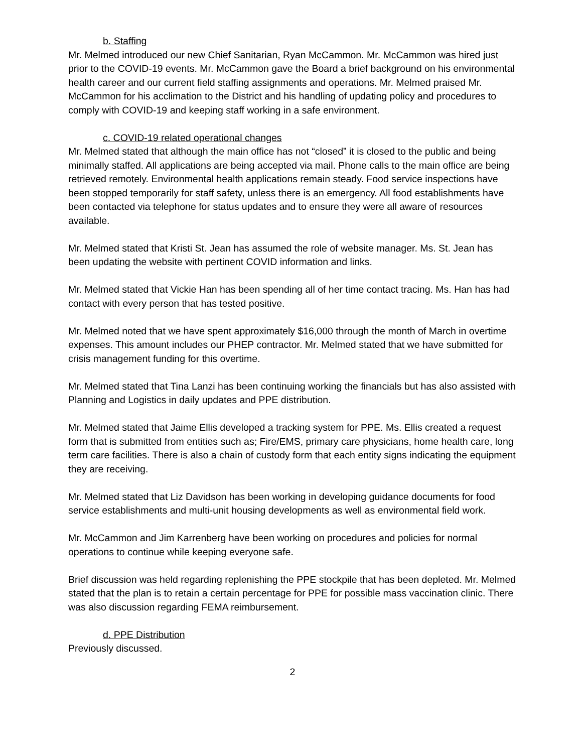b. Staffing
Mr. Melmed introduced our new Chief Sanitarian, Ryan McCammon. Mr. McCammon was hired just prior to the COVID-19 events. Mr. McCammon gave the Board a brief background on his environmental health career and our current field staffing assignments and operations. Mr. Melmed praised Mr. McCammon for his acclimation to the District and his handling of updating policy and procedures to comply with COVID-19 and keeping staff working in a safe environment.
c. COVID-19 related operational changes
Mr. Melmed stated that although the main office has not “closed” it is closed to the public and being minimally staffed. All applications are being accepted via mail. Phone calls to the main office are being retrieved remotely. Environmental health applications remain steady. Food service inspections have been stopped temporarily for staff safety, unless there is an emergency. All food establishments have been contacted via telephone for status updates and to ensure they were all aware of resources available.
Mr. Melmed stated that Kristi St. Jean has assumed the role of website manager. Ms. St. Jean has been updating the website with pertinent COVID information and links.
Mr. Melmed stated that Vickie Han has been spending all of her time contact tracing. Ms. Han has had contact with every person that has tested positive.
Mr. Melmed noted that we have spent approximately $16,000 through the month of March in overtime expenses. This amount includes our PHEP contractor. Mr. Melmed stated that we have submitted for crisis management funding for this overtime.
Mr. Melmed stated that Tina Lanzi has been continuing working the financials but has also assisted with Planning and Logistics in daily updates and PPE distribution.
Mr. Melmed stated that Jaime Ellis developed a tracking system for PPE. Ms. Ellis created a request form that is submitted from entities such as; Fire/EMS, primary care physicians, home health care, long term care facilities. There is also a chain of custody form that each entity signs indicating the equipment they are receiving.
Mr. Melmed stated that Liz Davidson has been working in developing guidance documents for food service establishments and multi-unit housing developments as well as environmental field work.
Mr. McCammon and Jim Karrenberg have been working on procedures and policies for normal operations to continue while keeping everyone safe.
Brief discussion was held regarding replenishing the PPE stockpile that has been depleted. Mr. Melmed stated that the plan is to retain a certain percentage for PPE for possible mass vaccination clinic. There was also discussion regarding FEMA reimbursement.
d. PPE Distribution
Previously discussed.
2